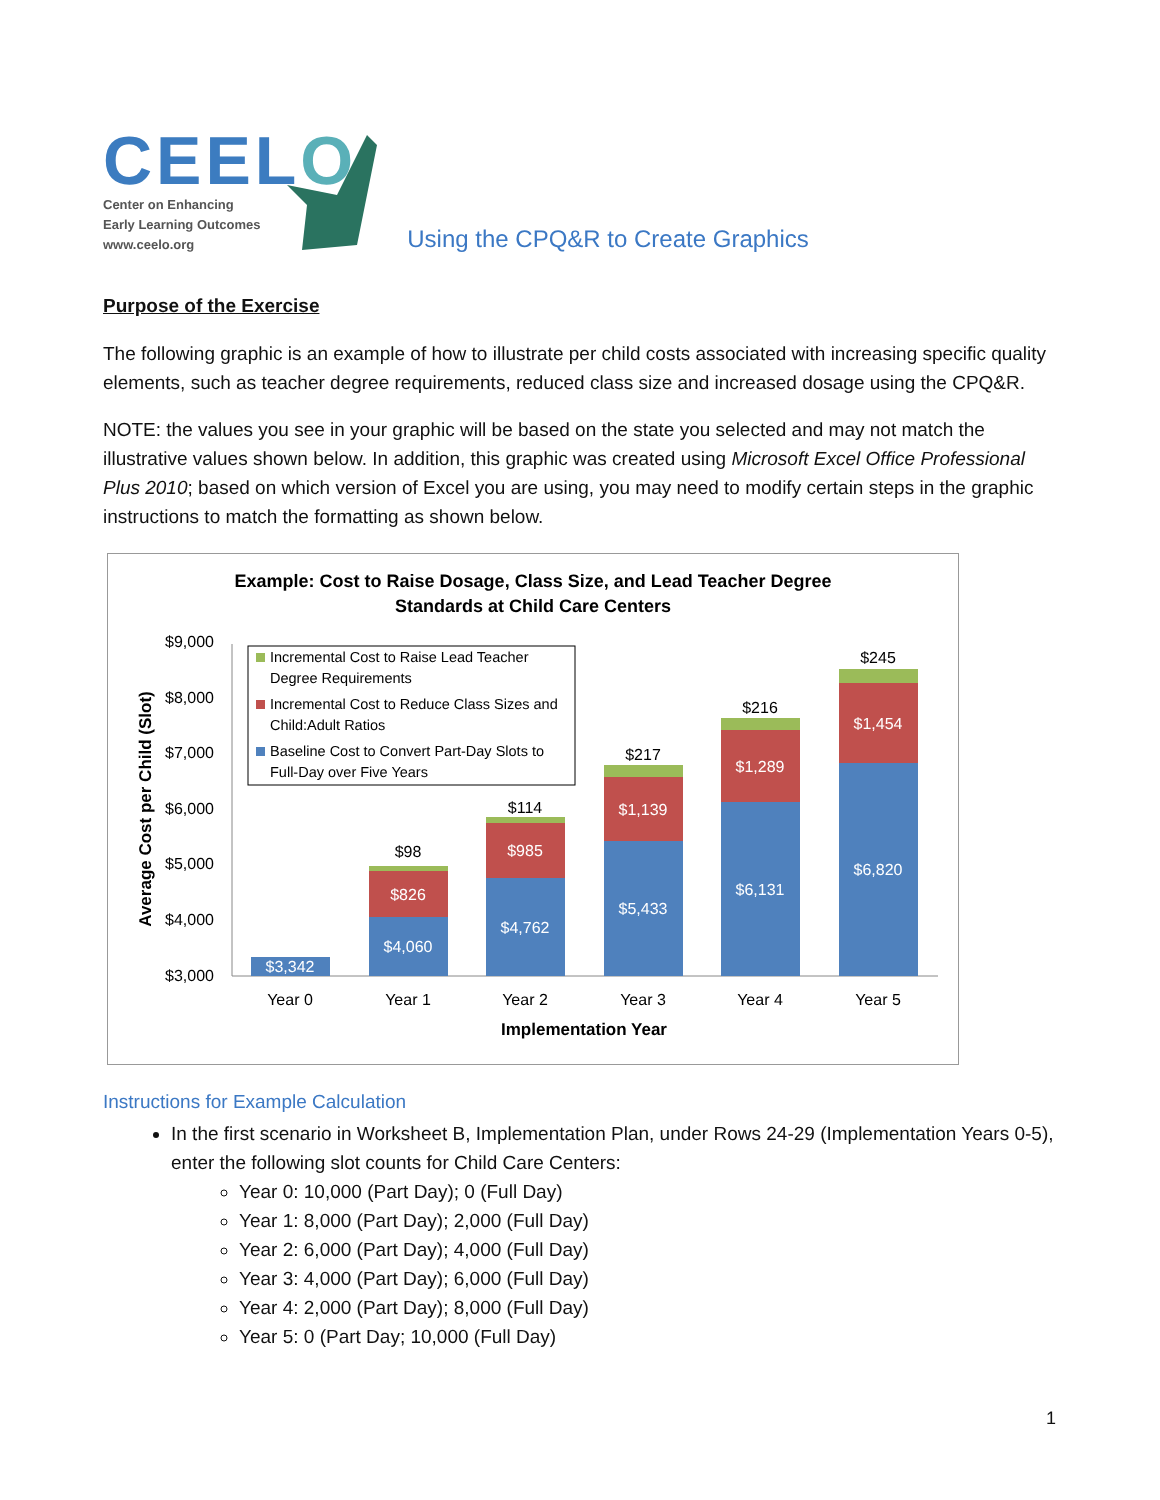CEELO
Center on Enhancing
Early Learning Outcomes
www.ceelo.org
Using the CPQ&R to Create Graphics
Purpose of the Exercise
The following graphic is an example of how to illustrate per child costs associated with increasing specific quality elements, such as teacher degree requirements, reduced class size and increased dosage using the CPQ&R.
NOTE: the values you see in your graphic will be based on the state you selected and may not match the illustrative values shown below. In addition, this graphic was created using Microsoft Excel Office Professional Plus 2010; based on which version of Excel you are using, you may need to modify certain steps in the graphic instructions to match the formatting as shown below.
Example: Cost to Raise Dosage, Class Size, and Lead Teacher Degree
Standards at Child Care Centers
Average Cost per Child (Slot)
$9,000
$8,000
$7,000
$6,000
$5,000
$4,000
$3,000
$3,342
$4,060
$826
$4,762
$985
$5,433
$1,139
$6,131
$1,289
$6,820
$1,454
$98
$114
$217
$216
$245
Year 0
Year 1
Year 2
Year 3
Year 4
Year 5
Implementation Year
Incremental Cost to Raise Lead Teacher
Degree Requirements
Incremental Cost to Reduce Class Sizes and
Child:Adult Ratios
Baseline Cost to Convert Part-Day Slots to
Full-Day over Five Years
Instructions for Example Calculation
In the first scenario in Worksheet B, Implementation Plan, under Rows 24-29 (Implementation Years 0-5), enter the following slot counts for Child Care Centers:
Year 0: 10,000 (Part Day); 0 (Full Day)
Year 1: 8,000 (Part Day); 2,000 (Full Day)
Year 2: 6,000 (Part Day); 4,000 (Full Day)
Year 3: 4,000 (Part Day); 6,000 (Full Day)
Year 4: 2,000 (Part Day); 8,000 (Full Day)
Year 5: 0 (Part Day; 10,000 (Full Day)
1